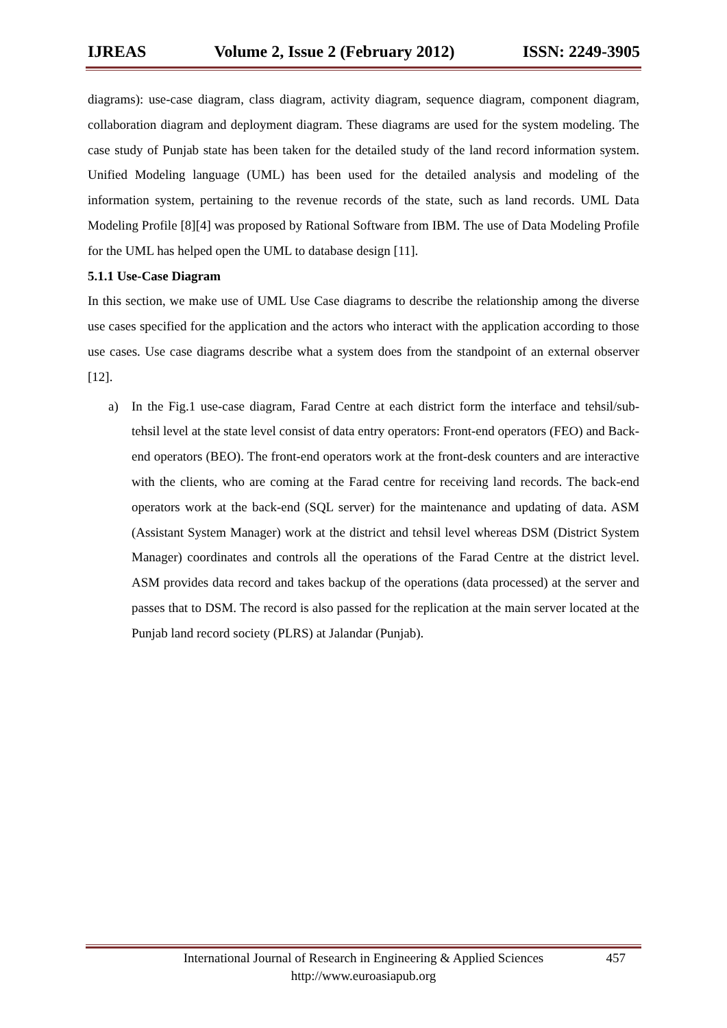IJREAS Volume 2, Issue 2 (February 2012) ISSN: 2249-3905
diagrams): use-case diagram, class diagram, activity diagram, sequence diagram, component diagram, collaboration diagram and deployment diagram. These diagrams are used for the system modeling. The case study of Punjab state has been taken for the detailed study of the land record information system. Unified Modeling language (UML) has been used for the detailed analysis and modeling of the information system, pertaining to the revenue records of the state, such as land records. UML Data Modeling Profile [8][4] was proposed by Rational Software from IBM. The use of Data Modeling Profile for the UML has helped open the UML to database design [11].
5.1.1 Use-Case Diagram
In this section, we make use of UML Use Case diagrams to describe the relationship among the diverse use cases specified for the application and the actors who interact with the application according to those use cases. Use case diagrams describe what a system does from the standpoint of an external observer [12].
a) In the Fig.1 use-case diagram, Farad Centre at each district form the interface and tehsil/sub-tehsil level at the state level consist of data entry operators: Front-end operators (FEO) and Back-end operators (BEO). The front-end operators work at the front-desk counters and are interactive with the clients, who are coming at the Farad centre for receiving land records. The back-end operators work at the back-end (SQL server) for the maintenance and updating of data. ASM (Assistant System Manager) work at the district and tehsil level whereas DSM (District System Manager) coordinates and controls all the operations of the Farad Centre at the district level. ASM provides data record and takes backup of the operations (data processed) at the server and passes that to DSM. The record is also passed for the replication at the main server located at the Punjab land record society (PLRS) at Jalandar (Punjab).
International Journal of Research in Engineering & Applied Sciences
http://www.euroasiapub.org
457